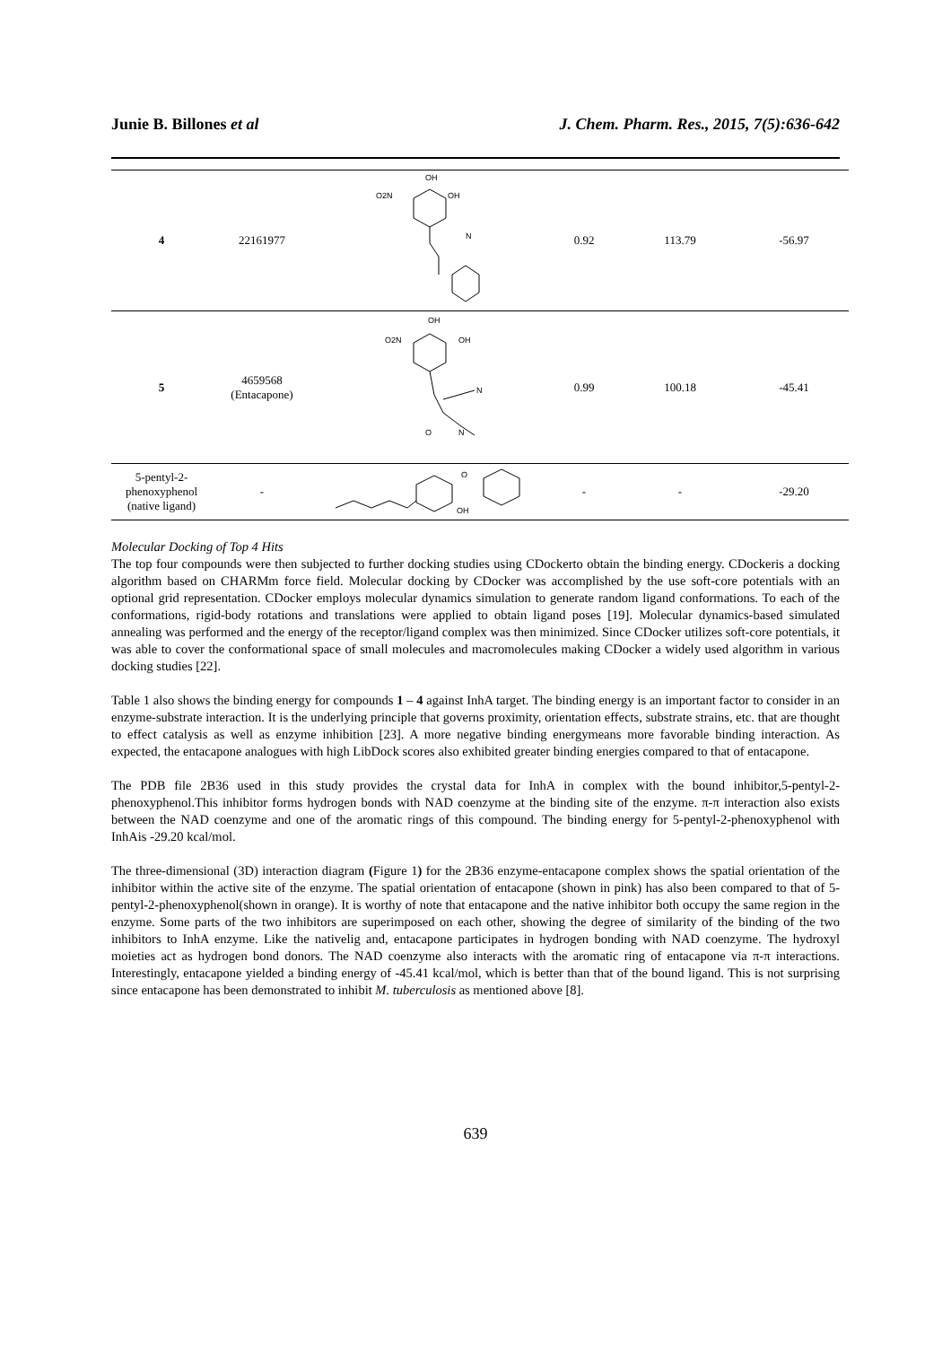Junie B. Billones et al J. Chem. Pharm. Res., 2015, 7(5):636-642
| 4 | 22161977 | OH O2N OH N | 0.92 | 113.79 | -56.97 |
| 5 | 4659568 (Entacapone) | OH O2N OH N O N | 0.99 | 100.18 | -45.41 |
| 5-pentyl-2- phenoxyphenol (native ligand) | - | O OH | - | - | -29.20 |
Molecular Docking of Top 4 Hits
The top four compounds were then subjected to further docking studies using CDockerto obtain the binding energy. CDockeris a docking algorithm based on CHARMm force field. Molecular docking by CDocker was accomplished by the use soft-core potentials with an optional grid representation. CDocker employs molecular dynamics simulation to generate random ligand conformations. To each of the conformations, rigid-body rotations and translations were applied to obtain ligand poses [19]. Molecular dynamics-based simulated annealing was performed and the energy of the receptor/ligand complex was then minimized. Since CDocker utilizes soft-core potentials, it was able to cover the conformational space of small molecules and macromolecules making CDocker a widely used algorithm in various docking studies [22].
Table 1 also shows the binding energy for compounds 1 – 4 against InhA target. The binding energy is an important factor to consider in an enzyme-substrate interaction. It is the underlying principle that governs proximity, orientation effects, substrate strains, etc. that are thought to effect catalysis as well as enzyme inhibition [23]. A more negative binding energymeans more favorable binding interaction. As expected, the entacapone analogues with high LibDock scores also exhibited greater binding energies compared to that of entacapone.
The PDB file 2B36 used in this study provides the crystal data for InhA in complex with the bound inhibitor,5-pentyl-2-phenoxyphenol.This inhibitor forms hydrogen bonds with NAD coenzyme at the binding site of the enzyme. π-π interaction also exists between the NAD coenzyme and one of the aromatic rings of this compound. The binding energy for 5-pentyl-2-phenoxyphenol with InhAis -29.20 kcal/mol.
The three-dimensional (3D) interaction diagram (Figure 1) for the 2B36 enzyme-entacapone complex shows the spatial orientation of the inhibitor within the active site of the enzyme. The spatial orientation of entacapone (shown in pink) has also been compared to that of 5-pentyl-2-phenoxyphenol(shown in orange). It is worthy of note that entacapone and the native inhibitor both occupy the same region in the enzyme. Some parts of the two inhibitors are superimposed on each other, showing the degree of similarity of the binding of the two inhibitors to InhA enzyme. Like the nativelig and, entacapone participates in hydrogen bonding with NAD coenzyme. The hydroxyl moieties act as hydrogen bond donors. The NAD coenzyme also interacts with the aromatic ring of entacapone via π-π interactions. Interestingly, entacapone yielded a binding energy of -45.41 kcal/mol, which is better than that of the bound ligand. This is not surprising since entacapone has been demonstrated to inhibit M. tuberculosis as mentioned above [8].
639